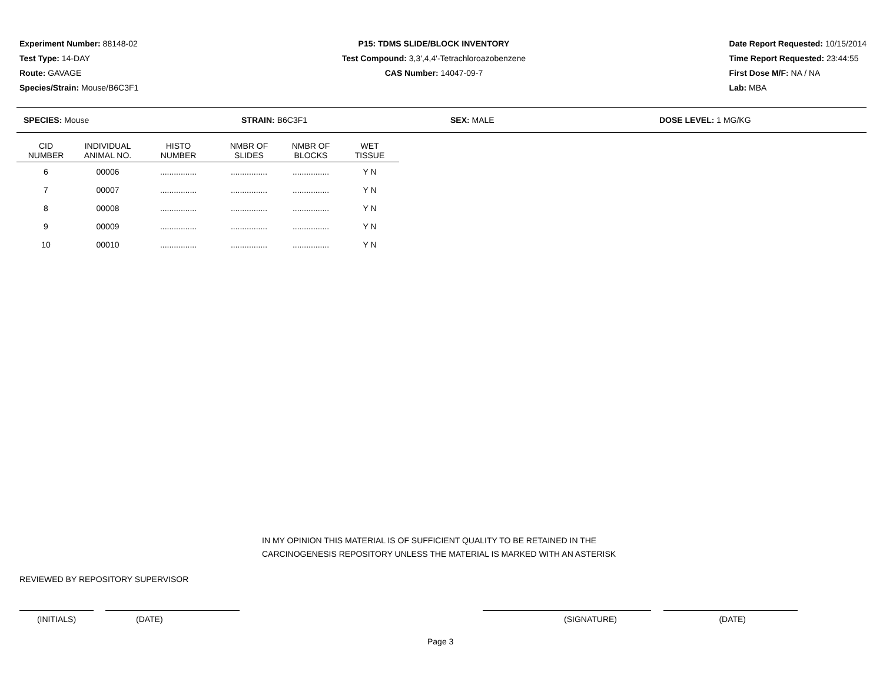Experiment Number: 88148-02
Test Type: 14-DAY
Route: GAVAGE
Species/Strain: Mouse/B6C3F1
P15: TDMS SLIDE/BLOCK INVENTORY
Test Compound: 3,3',4,4'-Tetrachloroazobenzene
CAS Number: 14047-09-7
Date Report Requested: 10/15/2014
Time Report Requested: 23:44:55
First Dose M/F: NA / NA
Lab: MBA
SPECIES: Mouse STRAIN: B6C3F1 SEX: MALE DOSE LEVEL: 1 MG/KG
| CID NUMBER | INDIVIDUAL ANIMAL NO. | HISTO NUMBER | NMBR OF SLIDES | NMBR OF BLOCKS | WET TISSUE |
| --- | --- | --- | --- | --- | --- |
| 6 | 00006 | ................ | ................ | ................ | Y N |
| 7 | 00007 | ................ | ................ | ................ | Y N |
| 8 | 00008 | ................ | ................ | ................ | Y N |
| 9 | 00009 | ................ | ................ | ................ | Y N |
| 10 | 00010 | ................ | ................ | ................ | Y N |
IN MY OPINION THIS MATERIAL IS OF SUFFICIENT QUALITY TO BE RETAINED IN THE
CARCINOGENESIS REPOSITORY UNLESS THE MATERIAL IS MARKED WITH AN ASTERISK
REVIEWED BY REPOSITORY SUPERVISOR
(INITIALS) (DATE) (SIGNATURE) (DATE)
Page 3